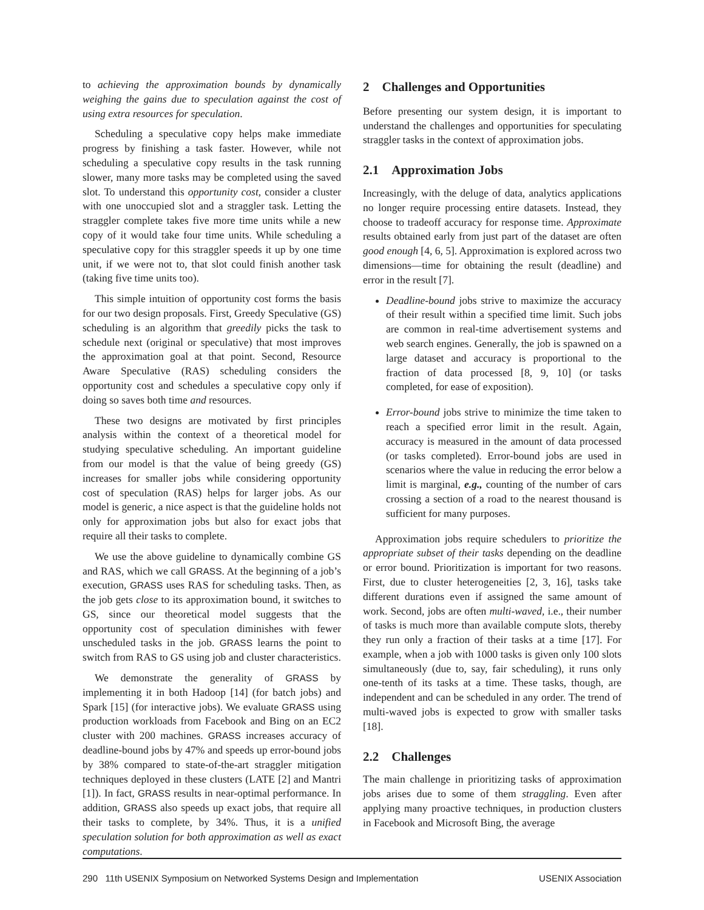to achieving the approximation bounds by dynamically weighing the gains due to speculation against the cost of using extra resources for speculation.
Scheduling a speculative copy helps make immediate progress by finishing a task faster. However, while not scheduling a speculative copy results in the task running slower, many more tasks may be completed using the saved slot. To understand this opportunity cost, consider a cluster with one unoccupied slot and a straggler task. Letting the straggler complete takes five more time units while a new copy of it would take four time units. While scheduling a speculative copy for this straggler speeds it up by one time unit, if we were not to, that slot could finish another task (taking five time units too).
This simple intuition of opportunity cost forms the basis for our two design proposals. First, Greedy Speculative (GS) scheduling is an algorithm that greedily picks the task to schedule next (original or speculative) that most improves the approximation goal at that point. Second, Resource Aware Speculative (RAS) scheduling considers the opportunity cost and schedules a speculative copy only if doing so saves both time and resources.
These two designs are motivated by first principles analysis within the context of a theoretical model for studying speculative scheduling. An important guideline from our model is that the value of being greedy (GS) increases for smaller jobs while considering opportunity cost of speculation (RAS) helps for larger jobs. As our model is generic, a nice aspect is that the guideline holds not only for approximation jobs but also for exact jobs that require all their tasks to complete.
We use the above guideline to dynamically combine GS and RAS, which we call GRASS. At the beginning of a job’s execution, GRASS uses RAS for scheduling tasks. Then, as the job gets close to its approximation bound, it switches to GS, since our theoretical model suggests that the opportunity cost of speculation diminishes with fewer unscheduled tasks in the job. GRASS learns the point to switch from RAS to GS using job and cluster characteristics.
We demonstrate the generality of GRASS by implementing it in both Hadoop [14] (for batch jobs) and Spark [15] (for interactive jobs). We evaluate GRASS using production workloads from Facebook and Bing on an EC2 cluster with 200 machines. GRASS increases accuracy of deadline-bound jobs by 47% and speeds up error-bound jobs by 38% compared to state-of-the-art straggler mitigation techniques deployed in these clusters (LATE [2] and Mantri [1]). In fact, GRASS results in near-optimal performance. In addition, GRASS also speeds up exact jobs, that require all their tasks to complete, by 34%. Thus, it is a unified speculation solution for both approximation as well as exact computations.
2 Challenges and Opportunities
Before presenting our system design, it is important to understand the challenges and opportunities for speculating straggler tasks in the context of approximation jobs.
2.1 Approximation Jobs
Increasingly, with the deluge of data, analytics applications no longer require processing entire datasets. Instead, they choose to tradeoff accuracy for response time. Approximate results obtained early from just part of the dataset are often good enough [4, 6, 5]. Approximation is explored across two dimensions—time for obtaining the result (deadline) and error in the result [7].
Deadline-bound jobs strive to maximize the accuracy of their result within a specified time limit. Such jobs are common in real-time advertisement systems and web search engines. Generally, the job is spawned on a large dataset and accuracy is proportional to the fraction of data processed [8, 9, 10] (or tasks completed, for ease of exposition).
Error-bound jobs strive to minimize the time taken to reach a specified error limit in the result. Again, accuracy is measured in the amount of data processed (or tasks completed). Error-bound jobs are used in scenarios where the value in reducing the error below a limit is marginal, e.g., counting of the number of cars crossing a section of a road to the nearest thousand is sufficient for many purposes.
Approximation jobs require schedulers to prioritize the appropriate subset of their tasks depending on the deadline or error bound. Prioritization is important for two reasons. First, due to cluster heterogeneities [2, 3, 16], tasks take different durations even if assigned the same amount of work. Second, jobs are often multi-waved, i.e., their number of tasks is much more than available compute slots, thereby they run only a fraction of their tasks at a time [17]. For example, when a job with 1000 tasks is given only 100 slots simultaneously (due to, say, fair scheduling), it runs only one-tenth of its tasks at a time. These tasks, though, are independent and can be scheduled in any order. The trend of multi-waved jobs is expected to grow with smaller tasks [18].
2.2 Challenges
The main challenge in prioritizing tasks of approximation jobs arises due to some of them straggling. Even after applying many proactive techniques, in production clusters in Facebook and Microsoft Bing, the average
290 11th USENIX Symposium on Networked Systems Design and Implementation USENIX Association